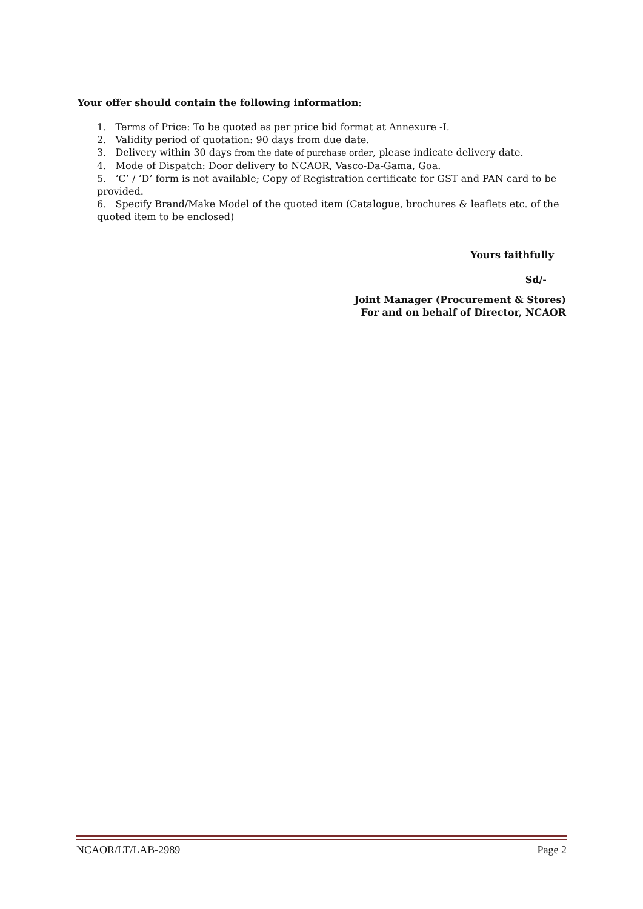Your offer should contain the following information:
1. Terms of Price: To be quoted as per price bid format at Annexure -I.
2. Validity period of quotation: 90 days from due date.
3. Delivery within 30 days from the date of purchase order, please indicate delivery date.
4. Mode of Dispatch: Door delivery to NCAOR, Vasco-Da-Gama, Goa.
5. ‘C’ / ‘D’ form is not available; Copy of Registration certificate for GST and PAN card to be provided.
6. Specify Brand/Make Model of the quoted item (Catalogue, brochures & leaflets etc. of the quoted item to be enclosed)
Yours faithfully
Sd/-
Joint Manager (Procurement & Stores)
For and on behalf of Director, NCAOR
NCAOR/LT/LAB-2989 Page 2